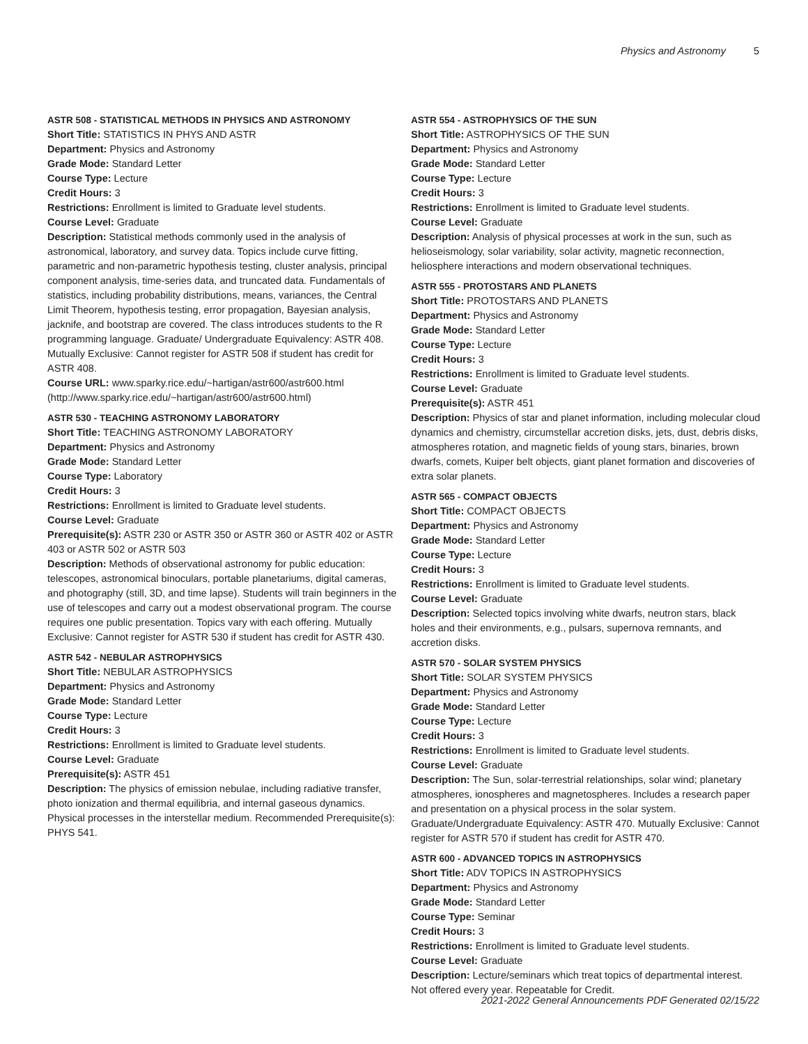Physics and Astronomy 5
ASTR 508 - STATISTICAL METHODS IN PHYSICS AND ASTRONOMY
Short Title: STATISTICS IN PHYS AND ASTR
Department: Physics and Astronomy
Grade Mode: Standard Letter
Course Type: Lecture
Credit Hours: 3
Restrictions: Enrollment is limited to Graduate level students.
Course Level: Graduate
Description: Statistical methods commonly used in the analysis of astronomical, laboratory, and survey data. Topics include curve fitting, parametric and non-parametric hypothesis testing, cluster analysis, principal component analysis, time-series data, and truncated data. Fundamentals of statistics, including probability distributions, means, variances, the Central Limit Theorem, hypothesis testing, error propagation, Bayesian analysis, jacknife, and bootstrap are covered. The class introduces students to the R programming language. Graduate/ Undergraduate Equivalency: ASTR 408. Mutually Exclusive: Cannot register for ASTR 508 if student has credit for ASTR 408.
Course URL: www.sparky.rice.edu/~hartigan/astr600/astr600.html (http://www.sparky.rice.edu/~hartigan/astr600/astr600.html)
ASTR 530 - TEACHING ASTRONOMY LABORATORY
Short Title: TEACHING ASTRONOMY LABORATORY
Department: Physics and Astronomy
Grade Mode: Standard Letter
Course Type: Laboratory
Credit Hours: 3
Restrictions: Enrollment is limited to Graduate level students.
Course Level: Graduate
Prerequisite(s): ASTR 230 or ASTR 350 or ASTR 360 or ASTR 402 or ASTR 403 or ASTR 502 or ASTR 503
Description: Methods of observational astronomy for public education: telescopes, astronomical binoculars, portable planetariums, digital cameras, and photography (still, 3D, and time lapse). Students will train beginners in the use of telescopes and carry out a modest observational program. The course requires one public presentation. Topics vary with each offering. Mutually Exclusive: Cannot register for ASTR 530 if student has credit for ASTR 430.
ASTR 542 - NEBULAR ASTROPHYSICS
Short Title: NEBULAR ASTROPHYSICS
Department: Physics and Astronomy
Grade Mode: Standard Letter
Course Type: Lecture
Credit Hours: 3
Restrictions: Enrollment is limited to Graduate level students.
Course Level: Graduate
Prerequisite(s): ASTR 451
Description: The physics of emission nebulae, including radiative transfer, photo ionization and thermal equilibria, and internal gaseous dynamics. Physical processes in the interstellar medium. Recommended Prerequisite(s): PHYS 541.
ASTR 554 - ASTROPHYSICS OF THE SUN
Short Title: ASTROPHYSICS OF THE SUN
Department: Physics and Astronomy
Grade Mode: Standard Letter
Course Type: Lecture
Credit Hours: 3
Restrictions: Enrollment is limited to Graduate level students.
Course Level: Graduate
Description: Analysis of physical processes at work in the sun, such as helioseismology, solar variability, solar activity, magnetic reconnection, heliosphere interactions and modern observational techniques.
ASTR 555 - PROTOSTARS AND PLANETS
Short Title: PROTOSTARS AND PLANETS
Department: Physics and Astronomy
Grade Mode: Standard Letter
Course Type: Lecture
Credit Hours: 3
Restrictions: Enrollment is limited to Graduate level students.
Course Level: Graduate
Prerequisite(s): ASTR 451
Description: Physics of star and planet information, including molecular cloud dynamics and chemistry, circumstellar accretion disks, jets, dust, debris disks, atmospheres rotation, and magnetic fields of young stars, binaries, brown dwarfs, comets, Kuiper belt objects, giant planet formation and discoveries of extra solar planets.
ASTR 565 - COMPACT OBJECTS
Short Title: COMPACT OBJECTS
Department: Physics and Astronomy
Grade Mode: Standard Letter
Course Type: Lecture
Credit Hours: 3
Restrictions: Enrollment is limited to Graduate level students.
Course Level: Graduate
Description: Selected topics involving white dwarfs, neutron stars, black holes and their environments, e.g., pulsars, supernova remnants, and accretion disks.
ASTR 570 - SOLAR SYSTEM PHYSICS
Short Title: SOLAR SYSTEM PHYSICS
Department: Physics and Astronomy
Grade Mode: Standard Letter
Course Type: Lecture
Credit Hours: 3
Restrictions: Enrollment is limited to Graduate level students.
Course Level: Graduate
Description: The Sun, solar-terrestrial relationships, solar wind; planetary atmospheres, ionospheres and magnetospheres. Includes a research paper and presentation on a physical process in the solar system. Graduate/Undergraduate Equivalency: ASTR 470. Mutually Exclusive: Cannot register for ASTR 570 if student has credit for ASTR 470.
ASTR 600 - ADVANCED TOPICS IN ASTROPHYSICS
Short Title: ADV TOPICS IN ASTROPHYSICS
Department: Physics and Astronomy
Grade Mode: Standard Letter
Course Type: Seminar
Credit Hours: 3
Restrictions: Enrollment is limited to Graduate level students.
Course Level: Graduate
Description: Lecture/seminars which treat topics of departmental interest. Not offered every year. Repeatable for Credit.
2021-2022 General Announcements PDF Generated 02/15/22